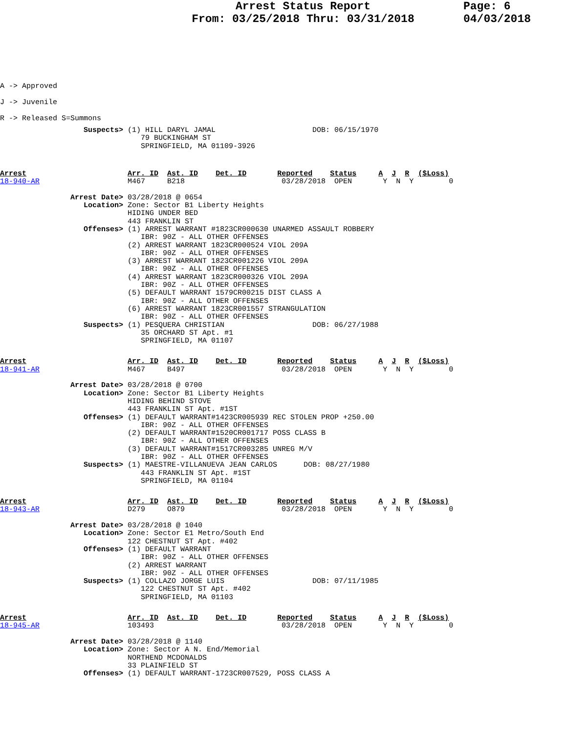Arrest Status Report
From: 03/25/2018 Thru: 03/31/2018
Page: 6
04/03/2018
A -> Approved
J -> Juvenile
R -> Released S=Summons
                   Suspects> (1) HILL DARYL JAMAL                      DOB: 06/15/1970
                                79 BUCKINGHAM ST
                                SPRINGFIELD, MA 01109-3926
Arrest                       Arr. ID  Ast. ID    Det. ID       Reported    Status     A  J  R  ($Loss)
18-940-AR                    M467     B218                      03/28/2018  OPEN       Y  N  Y        0

                Arrest Date> 03/28/2018 @ 0654
                   Location> Zone: Sector B1 Liberty Heights
                             HIDING UNDER BED
                             443 FRANKLIN ST
                   Offenses> (1) ARREST WARRANT #1823CR000630 UNARMED ASSAULT ROBBERY
                                IBR: 90Z - ALL OTHER OFFENSES
                             (2) ARREST WARRANT 1823CR000524 VIOL 209A
                                IBR: 90Z - ALL OTHER OFFENSES
                             (3) ARREST WARRANT 1823CR001226 VIOL 209A
                                IBR: 90Z - ALL OTHER OFFENSES
                             (4) ARREST WARRANT 1823CR000326 VIOL 209A
                                IBR: 90Z - ALL OTHER OFFENSES
                             (5) DEFAULT WARRANT 1579CR00215 DIST CLASS A
                                IBR: 90Z - ALL OTHER OFFENSES
                             (6) ARREST WARRANT 1823CR001557 STRANGULATION
                                IBR: 90Z - ALL OTHER OFFENSES
                   Suspects> (1) PESQUERA CHRISTIAN                    DOB: 06/27/1988
                                35 ORCHARD ST Apt. #1
                                SPRINGFIELD, MA 01107
Arrest                       Arr. ID  Ast. ID    Det. ID       Reported    Status     A  J  R  ($Loss)
18-941-AR                    M467     B497                      03/28/2018  OPEN       Y  N  Y        0

                Arrest Date> 03/28/2018 @ 0700
                   Location> Zone: Sector B1 Liberty Heights
                             HIDING BEHIND STOVE
                             443 FRANKLIN ST Apt. #1ST
                   Offenses> (1) DEFAULT WARRANT#1423CR005939 REC STOLEN PROP +250.00
                                IBR: 90Z - ALL OTHER OFFENSES
                             (2) DEFAULT WARRANT#1520CR001717 POSS CLASS B
                                IBR: 90Z - ALL OTHER OFFENSES
                             (3) DEFAULT WARRANT#1517CR003285 UNREG M/V
                                IBR: 90Z - ALL OTHER OFFENSES
                   Suspects> (1) MAESTRE-VILLANUEVA JEAN CARLOS      DOB: 08/27/1980
                                443 FRANKLIN ST Apt. #1ST
                                SPRINGFIELD, MA 01104
Arrest                       Arr. ID  Ast. ID    Det. ID       Reported    Status     A  J  R  ($Loss)
18-943-AR                    D279     O879                      03/28/2018  OPEN       Y  N  Y        0

                Arrest Date> 03/28/2018 @ 1040
                   Location> Zone: Sector E1 Metro/South End
                             122 CHESTNUT ST Apt. #402
                   Offenses> (1) DEFAULT WARRANT
                                IBR: 90Z - ALL OTHER OFFENSES
                             (2) ARREST WARRANT
                                IBR: 90Z - ALL OTHER OFFENSES
                   Suspects> (1) COLLAZO JORGE LUIS                    DOB: 07/11/1985
                                122 CHESTNUT ST Apt. #402
                                SPRINGFIELD, MA 01103
Arrest                       Arr. ID  Ast. ID    Det. ID       Reported    Status     A  J  R  ($Loss)
18-945-AR                    103493                             03/28/2018  OPEN       Y  N  Y        0

                Arrest Date> 03/28/2018 @ 1140
                   Location> Zone: Sector A N. End/Memorial
                             NORTHEND MCDONALDS
                             33 PLAINFIELD ST
                   Offenses> (1) DEFAULT WARRANT-1723CR007529, POSS CLASS A